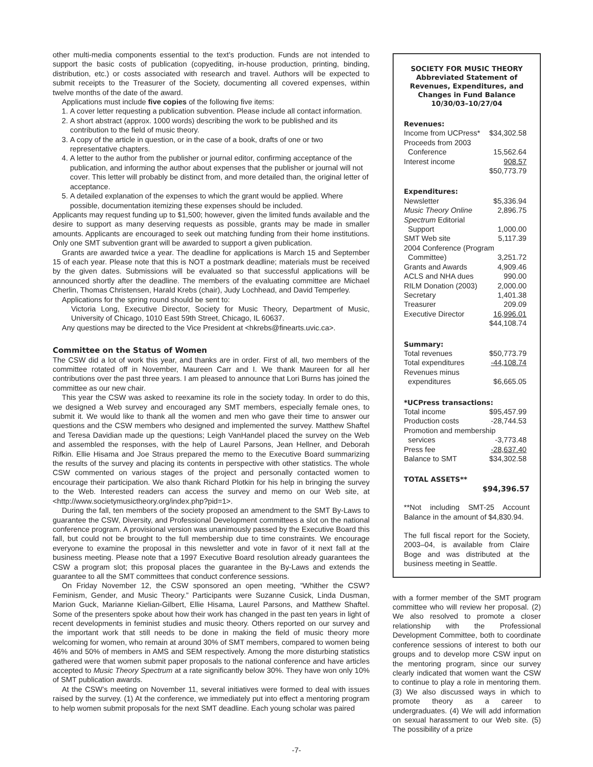other multi-media components essential to the text’s production. Funds are not intended to support the basic costs of publication (copyediting, in-house production, printing, binding, distribution, etc.) or costs associated with research and travel. Authors will be expected to submit receipts to the Treasurer of the Society, documenting all covered expenses, within twelve months of the date of the award.
Applications must include five copies of the following five items:
1. A cover letter requesting a publication subvention. Please include all contact information.
2. A short abstract (approx. 1000 words) describing the work to be published and its contribution to the field of music theory.
3. A copy of the article in question, or in the case of a book, drafts of one or two representative chapters.
4. A letter to the author from the publisher or journal editor, confirming acceptance of the publication, and informing the author about expenses that the publisher or journal will not cover. This letter will probably be distinct from, and more detailed than, the original letter of acceptance.
5. A detailed explanation of the expenses to which the grant would be applied. Where possible, documentation itemizing these expenses should be included.
Applicants may request funding up to $1,500; however, given the limited funds available and the desire to support as many deserving requests as possible, grants may be made in smaller amounts. Applicants are encouraged to seek out matching funding from their home institutions. Only one SMT subvention grant will be awarded to support a given publication.
Grants are awarded twice a year. The deadline for applications is March 15 and September 15 of each year. Please note that this is NOT a postmark deadline; materials must be received by the given dates. Submissions will be evaluated so that successful applications will be announced shortly after the deadline. The members of the evaluating committee are Michael Cherlin, Thomas Christensen, Harald Krebs (chair), Judy Lochhead, and David Temperley.
Applications for the spring round should be sent to:
Victoria Long, Executive Director, Society for Music Theory, Department of Music, University of Chicago, 1010 East 59th Street, Chicago, IL 60637.
Any questions may be directed to the Vice President at <hkrebs@finearts.uvic.ca>.
Committee on the Status of Women
The CSW did a lot of work this year, and thanks are in order. First of all, two members of the committee rotated off in November, Maureen Carr and I. We thank Maureen for all her contributions over the past three years. I am pleased to announce that Lori Burns has joined the committee as our new chair.
This year the CSW was asked to reexamine its role in the society today. In order to do this, we designed a Web survey and encouraged any SMT members, especially female ones, to submit it. We would like to thank all the women and men who gave their time to answer our questions and the CSW members who designed and implemented the survey. Matthew Shaftel and Teresa Davidian made up the questions; Leigh VanHandel placed the survey on the Web and assembled the responses, with the help of Laurel Parsons, Jean Hellner, and Deborah Rifkin. Ellie Hisama and Joe Straus prepared the memo to the Executive Board summarizing the results of the survey and placing its contents in perspective with other statistics. The whole CSW commented on various stages of the project and personally contacted women to encourage their participation. We also thank Richard Plotkin for his help in bringing the survey to the Web. Interested readers can access the survey and memo on our Web site, at <http://www.societymusictheory.org/index.php?pid=1>.
During the fall, ten members of the society proposed an amendment to the SMT By-Laws to guarantee the CSW, Diversity, and Professional Development committees a slot on the national conference program. A provisional version was unanimously passed by the Executive Board this fall, but could not be brought to the full membership due to time constraints. We encourage everyone to examine the proposal in this newsletter and vote in favor of it next fall at the business meeting. Please note that a 1997 Executive Board resolution already guarantees the CSW a program slot; this proposal places the guarantee in the By-Laws and extends the guarantee to all the SMT committees that conduct conference sessions.
On Friday November 12, the CSW sponsored an open meeting, “Whither the CSW? Feminism, Gender, and Music Theory.” Participants were Suzanne Cusick, Linda Dusman, Marion Guck, Marianne Kielian-Gilbert, Ellie Hisama, Laurel Parsons, and Matthew Shaftel. Some of the presenters spoke about how their work has changed in the past ten years in light of recent developments in feminist studies and music theory. Others reported on our survey and the important work that still needs to be done in making the field of music theory more welcoming for women, who remain at around 30% of SMT members, compared to women being 46% and 50% of members in AMS and SEM respectively. Among the more disturbing statistics gathered were that women submit paper proposals to the national conference and have articles accepted to Music Theory Spectrum at a rate significantly below 30%. They have won only 10% of SMT publication awards.
At the CSW’s meeting on November 11, several initiatives were formed to deal with issues raised by the survey. (1) At the conference, we immediately put into effect a mentoring program to help women submit proposals for the next SMT deadline. Each young scholar was paired
SOCIETY FOR MUSIC THEORY
Abbreviated Statement of Revenues, Expenditures, and Changes in Fund Balance
10/30/03–10/27/04
Revenues:
| Income from UCPress* | $34,302.58 |
| Proceeds from 2003 | |
| Conference | 15,562.64 |
| Interest income | 908.57 |
| | $50,773.79 |
Expenditures:
| Newsletter | $5,336.94 |
| Music Theory Online | 2,896.75 |
| Spectrum Editorial | |
| Support | 1,000.00 |
| SMT Web site | 5,117.39 |
| 2004 Conference (Program | |
| Committee) | 3,251.72 |
| Grants and Awards | 4,909.46 |
| ACLS and NHA dues | 990.00 |
| RILM Donation (2003) | 2,000.00 |
| Secretary | 1,401.38 |
| Treasurer | 209.09 |
| Executive Director | 16,996.01 |
| | $44,108.74 |
Summary:
| Total revenues | $50,773.79 |
| Total expenditures | -44,108.74 |
| Revenues minus | |
| expenditures | $6,665.05 |
*UCPress transactions:
| Total income | $95,457.99 |
| Production costs | -28,744.53 |
| Promotion and membership | |
| services | -3,773.48 |
| Press fee | -28,637.40 |
| Balance to SMT | $34,302.58 |
TOTAL ASSETS**
$94,396.57
**Not including SMT-25 Account Balance in the amount of $4,830.94.
The full fiscal report for the Society, 2003–04, is available from Claire Boge and was distributed at the business meeting in Seattle.
with a former member of the SMT program committee who will review her proposal. (2) We also resolved to promote a closer relationship with the Professional Development Committee, both to coordinate conference sessions of interest to both our groups and to develop more CSW input on the mentoring program, since our survey clearly indicated that women want the CSW to continue to play a role in mentoring them. (3) We also discussed ways in which to promote theory as a career to undergraduates. (4) We will add information on sexual harassment to our Web site. (5) The possibility of a prize
-7-